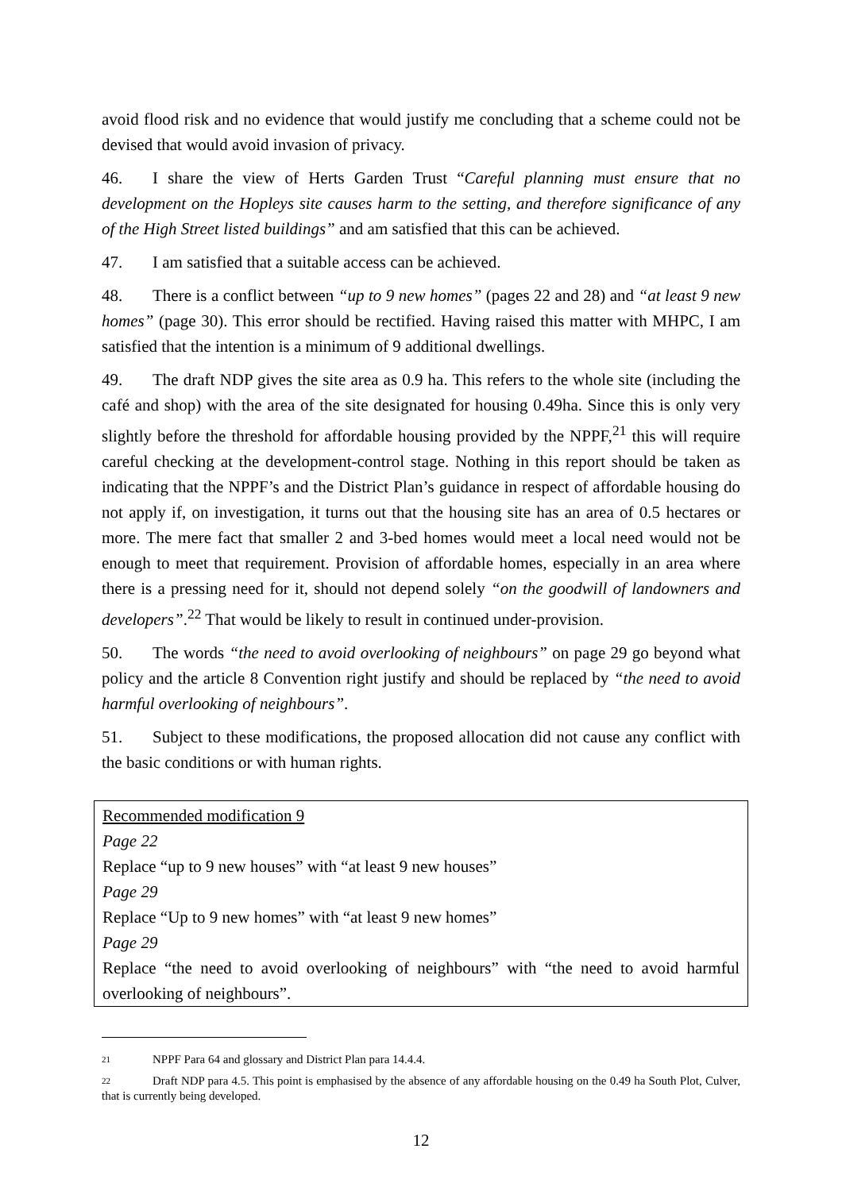avoid flood risk and no evidence that would justify me concluding that a scheme could not be devised that would avoid invasion of privacy.
46. I share the view of Herts Garden Trust “Careful planning must ensure that no development on the Hopleys site causes harm to the setting, and therefore significance of any of the High Street listed buildings” and am satisfied that this can be achieved.
47. I am satisfied that a suitable access can be achieved.
48. There is a conflict between “up to 9 new homes” (pages 22 and 28) and “at least 9 new homes” (page 30). This error should be rectified. Having raised this matter with MHPC, I am satisfied that the intention is a minimum of 9 additional dwellings.
49. The draft NDP gives the site area as 0.9 ha. This refers to the whole site (including the café and shop) with the area of the site designated for housing 0.49ha. Since this is only very slightly before the threshold for affordable housing provided by the NPPF,<sup>21</sup> this will require careful checking at the development-control stage. Nothing in this report should be taken as indicating that the NPPF’s and the District Plan’s guidance in respect of affordable housing do not apply if, on investigation, it turns out that the housing site has an area of 0.5 hectares or more. The mere fact that smaller 2 and 3-bed homes would meet a local need would not be enough to meet that requirement. Provision of affordable homes, especially in an area where there is a pressing need for it, should not depend solely “on the goodwill of landowners and developers”.<sup>22</sup> That would be likely to result in continued under-provision.
50. The words “the need to avoid overlooking of neighbours” on page 29 go beyond what policy and the article 8 Convention right justify and should be replaced by “the need to avoid harmful overlooking of neighbours”.
51. Subject to these modifications, the proposed allocation did not cause any conflict with the basic conditions or with human rights.
Recommended modification 9
Page 22
Replace “up to 9 new houses” with “at least 9 new houses”
Page 29
Replace “Up to 9 new homes” with “at least 9 new homes”
Page 29
Replace “the need to avoid overlooking of neighbours” with “the need to avoid harmful overlooking of neighbours”.
21 NPPF Para 64 and glossary and District Plan para 14.4.4.
22 Draft NDP para 4.5. This point is emphasised by the absence of any affordable housing on the 0.49 ha South Plot, Culver, that is currently being developed.
12